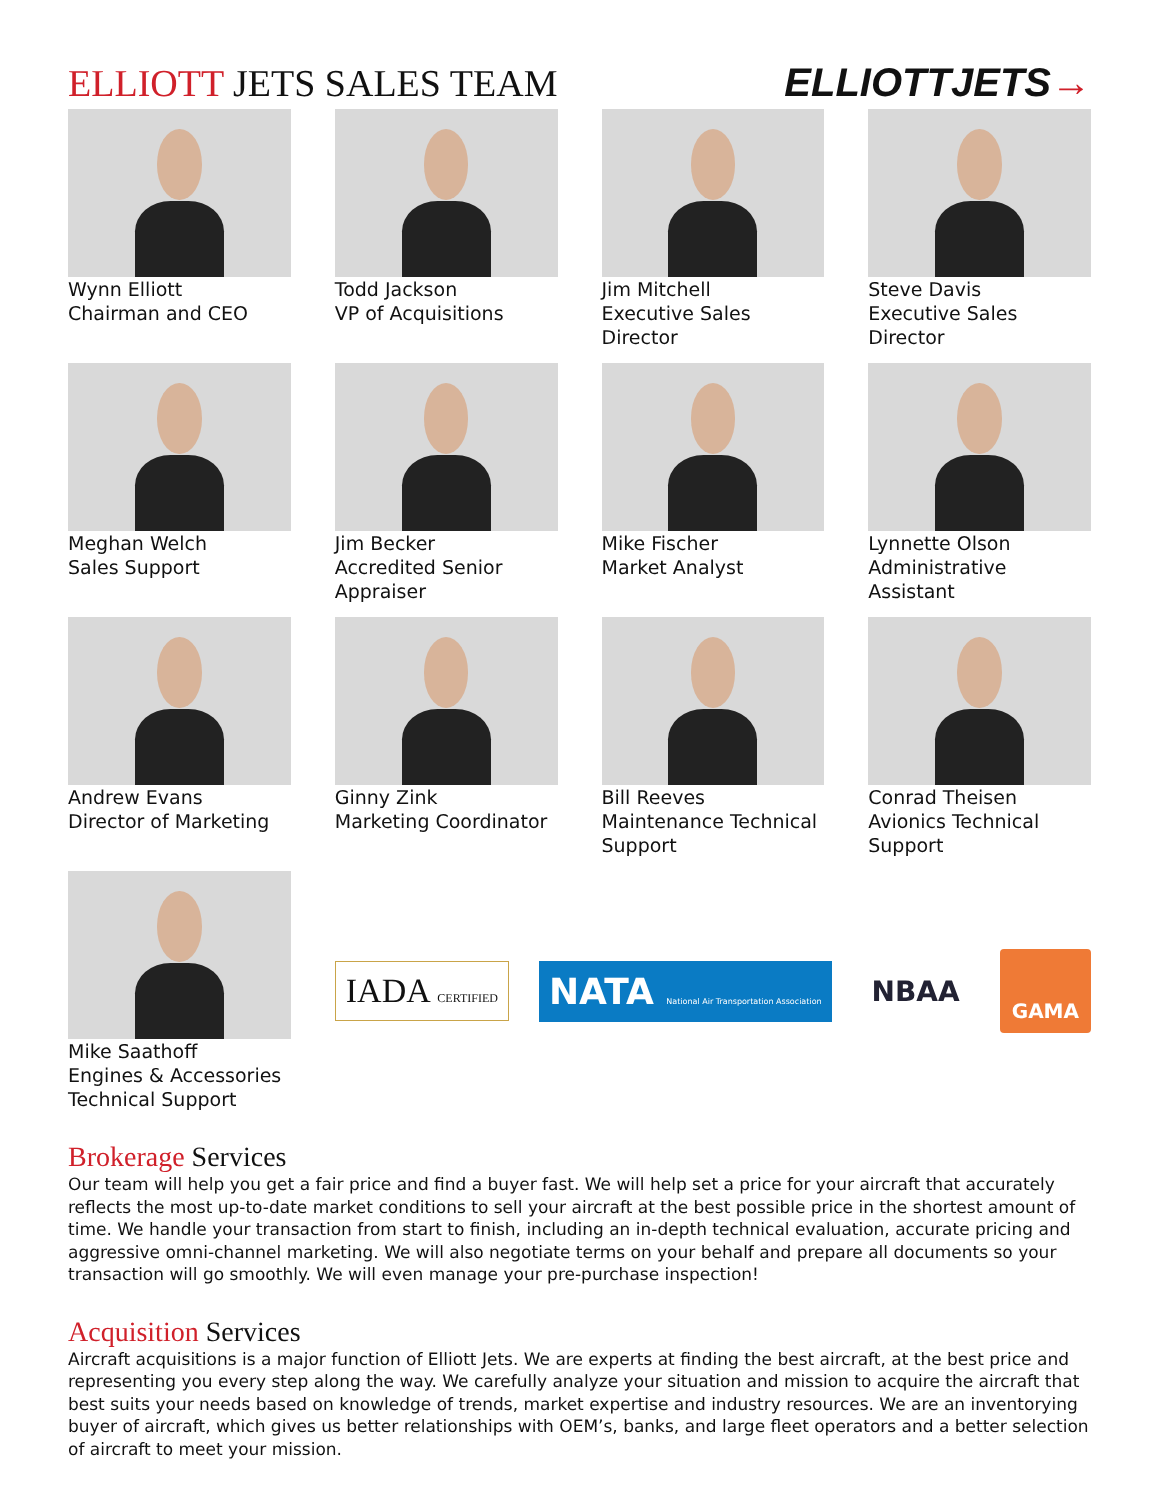ELLIOTT JETS SALES TEAM
ELLIOTTJETS→
Wynn Elliott
Chairman and CEO
Todd Jackson
VP of Acquisitions
Jim Mitchell
Executive Sales Director
Steve Davis
Executive Sales Director
Meghan Welch
Sales Support
Jim Becker
Accredited Senior
Appraiser
Mike Fischer
Market Analyst
Lynnette Olson
Administrative Assistant
Andrew Evans
Director of Marketing
Ginny Zink
Marketing Coordinator
Bill Reeves
Maintenance Technical
Support
Conrad Theisen
Avionics Technical
Support
Mike Saathoff
Engines & Accessories
Technical Support
IADA CERTIFIED
NATA National Air Transportation Association
NBAA
GAMA
Brokerage Services
Our team will help you get a fair price and find a buyer fast. We will help set a price for your aircraft that accurately reflects the most up-to-date market conditions to sell your aircraft at the best possible price in the shortest amount of time. We handle your transaction from start to finish, including an in-depth technical evaluation, accurate pricing and aggressive omni-channel marketing. We will also negotiate terms on your behalf and prepare all documents so your transaction will go smoothly. We will even manage your pre-purchase inspection!
Acquisition Services
Aircraft acquisitions is a major function of Elliott Jets. We are experts at finding the best aircraft, at the best price and representing you every step along the way. We carefully analyze your situation and mission to acquire the aircraft that best suits your needs based on knowledge of trends, market expertise and industry resources. We are an inventorying buyer of aircraft, which gives us better relationships with OEM’s, banks, and large fleet operators and a better selection of aircraft to meet your mission.